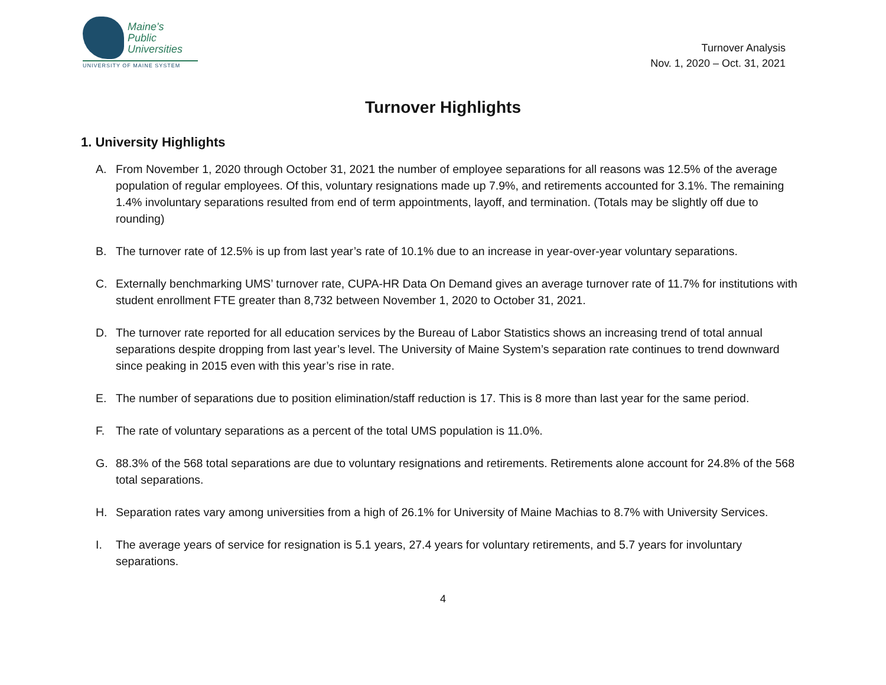Maine's
Public
Universities
UNIVERSITY OF MAINE SYSTEM
Turnover Analysis
Nov. 1, 2020 – Oct. 31, 2021
Turnover Highlights
1. University Highlights
A. From November 1, 2020 through October 31, 2021 the number of employee separations for all reasons was 12.5% of the average population of regular employees. Of this, voluntary resignations made up 7.9%, and retirements accounted for 3.1%. The remaining 1.4% involuntary separations resulted from end of term appointments, layoff, and termination. (Totals may be slightly off due to rounding)
B. The turnover rate of 12.5% is up from last year’s rate of 10.1% due to an increase in year-over-year voluntary separations.
C. Externally benchmarking UMS’ turnover rate, CUPA-HR Data On Demand gives an average turnover rate of 11.7% for institutions with student enrollment FTE greater than 8,732 between November 1, 2020 to October 31, 2021.
D. The turnover rate reported for all education services by the Bureau of Labor Statistics shows an increasing trend of total annual separations despite dropping from last year’s level. The University of Maine System’s separation rate continues to trend downward since peaking in 2015 even with this year’s rise in rate.
E. The number of separations due to position elimination/staff reduction is 17. This is 8 more than last year for the same period.
F. The rate of voluntary separations as a percent of the total UMS population is 11.0%.
G. 88.3% of the 568 total separations are due to voluntary resignations and retirements. Retirements alone account for 24.8% of the 568 total separations.
H. Separation rates vary among universities from a high of 26.1% for University of Maine Machias to 8.7% with University Services.
I. The average years of service for resignation is 5.1 years, 27.4 years for voluntary retirements, and 5.7 years for involuntary separations.
4